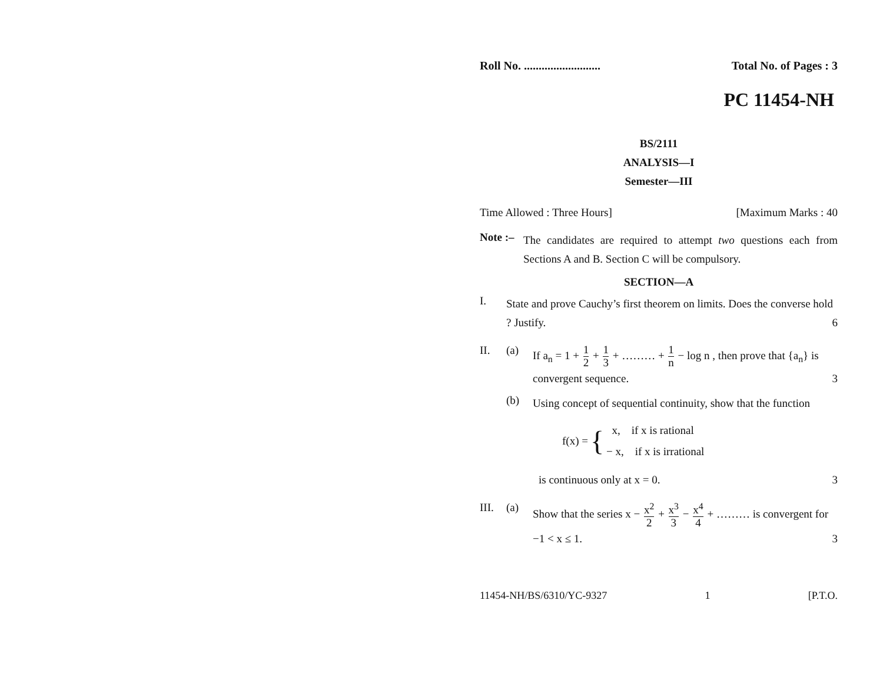Roll No. .......................... Total No. of Pages : 3
PC 11454-NH
BS/2111
ANALYSIS—I
Semester—III
Time Allowed : Three Hours] [Maximum Marks : 40
Note :–
The candidates are required to attempt two questions each from Sections A and B. Section C will be compulsory.
SECTION—A
I.
State and prove Cauchy’s first theorem on limits. Does the converse hold ? Justify. 6
II. (a)
If a<sub>n</sub> = 1 + 1 2 + 1 3 + ……… + 1 n − log n , then prove that {a<sub>n</sub>} is convergent sequence. 3
(b)
Using concept of sequential continuity, show that the function
f(x) = { x, if x is rational
− x, if x is irrational
is continuous only at x = 0. 3
III. (a)
Show that the series x − x<sup>2</sup> 2 + x<sup>3</sup> 3 − x<sup>4</sup> 4 + ……… is convergent for −1 < x ≤ 1. 3
11454-NH/BS/6310/YC-9327 1 [P.T.O.